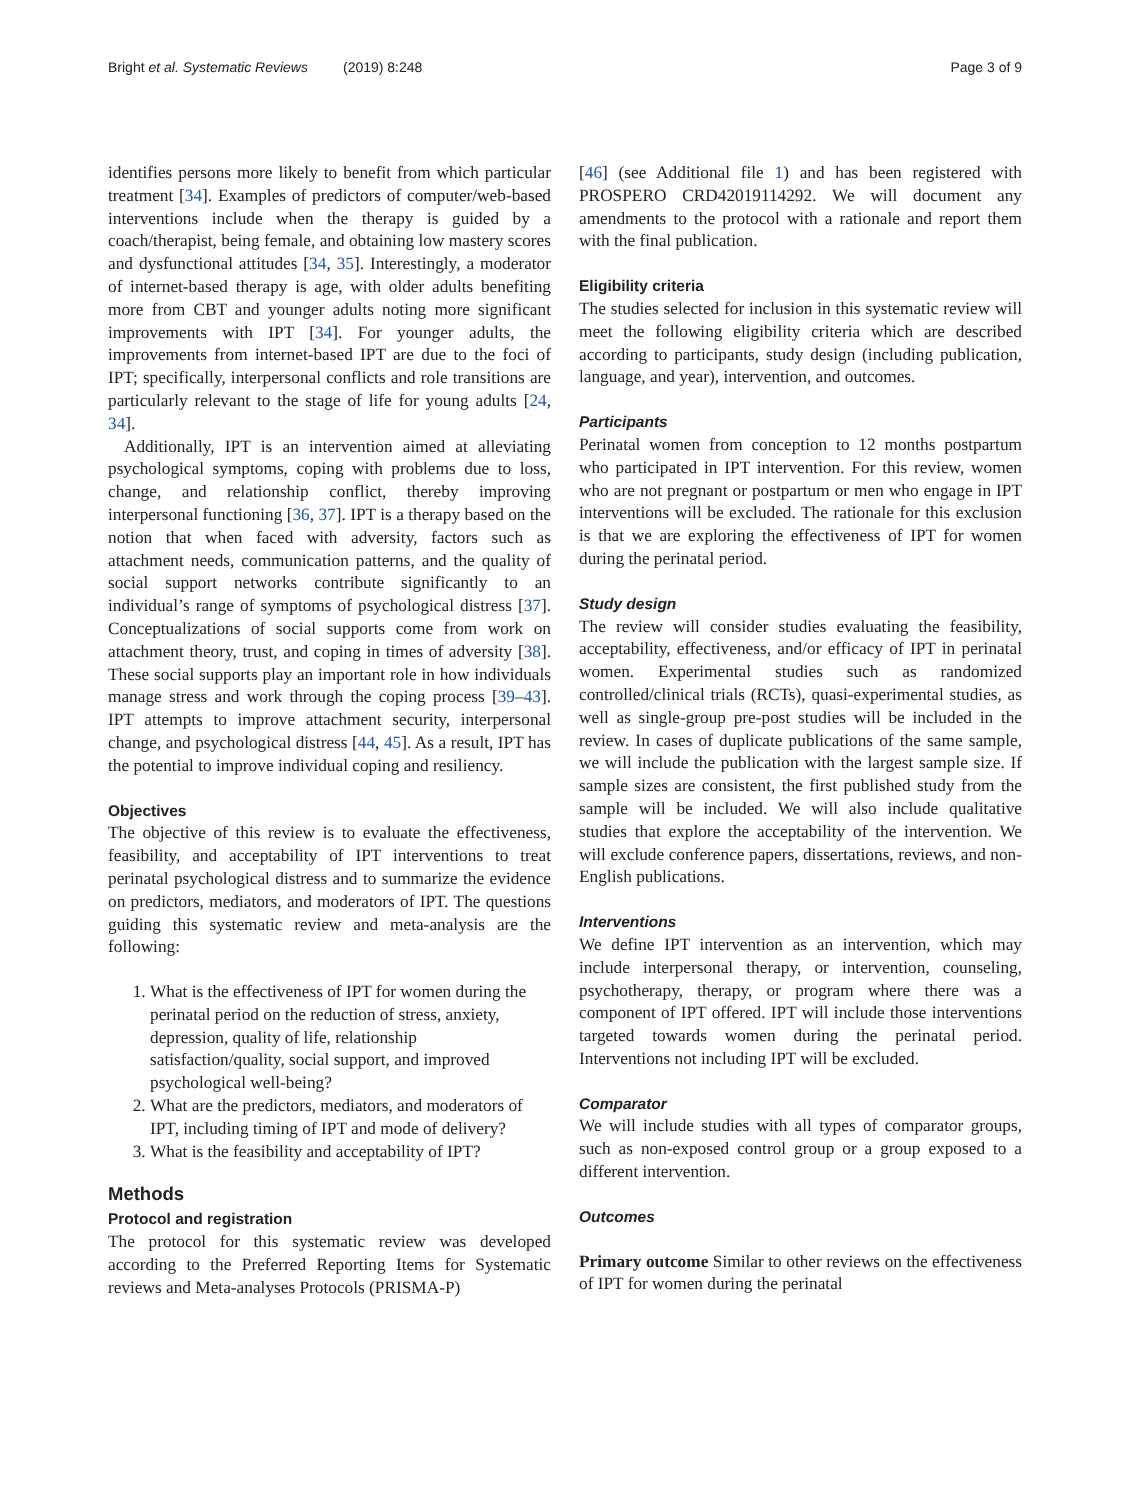Bright et al. Systematic Reviews (2019) 8:248 Page 3 of 9
identifies persons more likely to benefit from which particular treatment [34]. Examples of predictors of computer/web-based interventions include when the therapy is guided by a coach/therapist, being female, and obtaining low mastery scores and dysfunctional attitudes [34, 35]. Interestingly, a moderator of internet-based therapy is age, with older adults benefiting more from CBT and younger adults noting more significant improvements with IPT [34]. For younger adults, the improvements from internet-based IPT are due to the foci of IPT; specifically, interpersonal conflicts and role transitions are particularly relevant to the stage of life for young adults [24, 34].
Additionally, IPT is an intervention aimed at alleviating psychological symptoms, coping with problems due to loss, change, and relationship conflict, thereby improving interpersonal functioning [36, 37]. IPT is a therapy based on the notion that when faced with adversity, factors such as attachment needs, communication patterns, and the quality of social support networks contribute significantly to an individual’s range of symptoms of psychological distress [37]. Conceptualizations of social supports come from work on attachment theory, trust, and coping in times of adversity [38]. These social supports play an important role in how individuals manage stress and work through the coping process [39–43]. IPT attempts to improve attachment security, interpersonal change, and psychological distress [44, 45]. As a result, IPT has the potential to improve individual coping and resiliency.
Objectives
The objective of this review is to evaluate the effectiveness, feasibility, and acceptability of IPT interventions to treat perinatal psychological distress and to summarize the evidence on predictors, mediators, and moderators of IPT. The questions guiding this systematic review and meta-analysis are the following:
1. What is the effectiveness of IPT for women during the perinatal period on the reduction of stress, anxiety, depression, quality of life, relationship satisfaction/quality, social support, and improved psychological well-being?
2. What are the predictors, mediators, and moderators of IPT, including timing of IPT and mode of delivery?
3. What is the feasibility and acceptability of IPT?
Methods
Protocol and registration
The protocol for this systematic review was developed according to the Preferred Reporting Items for Systematic reviews and Meta-analyses Protocols (PRISMA-P)
[46] (see Additional file 1) and has been registered with PROSPERO CRD42019114292. We will document any amendments to the protocol with a rationale and report them with the final publication.
Eligibility criteria
The studies selected for inclusion in this systematic review will meet the following eligibility criteria which are described according to participants, study design (including publication, language, and year), intervention, and outcomes.
Participants
Perinatal women from conception to 12 months postpartum who participated in IPT intervention. For this review, women who are not pregnant or postpartum or men who engage in IPT interventions will be excluded. The rationale for this exclusion is that we are exploring the effectiveness of IPT for women during the perinatal period.
Study design
The review will consider studies evaluating the feasibility, acceptability, effectiveness, and/or efficacy of IPT in perinatal women. Experimental studies such as randomized controlled/clinical trials (RCTs), quasi-experimental studies, as well as single-group pre-post studies will be included in the review. In cases of duplicate publications of the same sample, we will include the publication with the largest sample size. If sample sizes are consistent, the first published study from the sample will be included. We will also include qualitative studies that explore the acceptability of the intervention. We will exclude conference papers, dissertations, reviews, and non-English publications.
Interventions
We define IPT intervention as an intervention, which may include interpersonal therapy, or intervention, counseling, psychotherapy, therapy, or program where there was a component of IPT offered. IPT will include those interventions targeted towards women during the perinatal period. Interventions not including IPT will be excluded.
Comparator
We will include studies with all types of comparator groups, such as non-exposed control group or a group exposed to a different intervention.
Outcomes
Primary outcome Similar to other reviews on the effectiveness of IPT for women during the perinatal